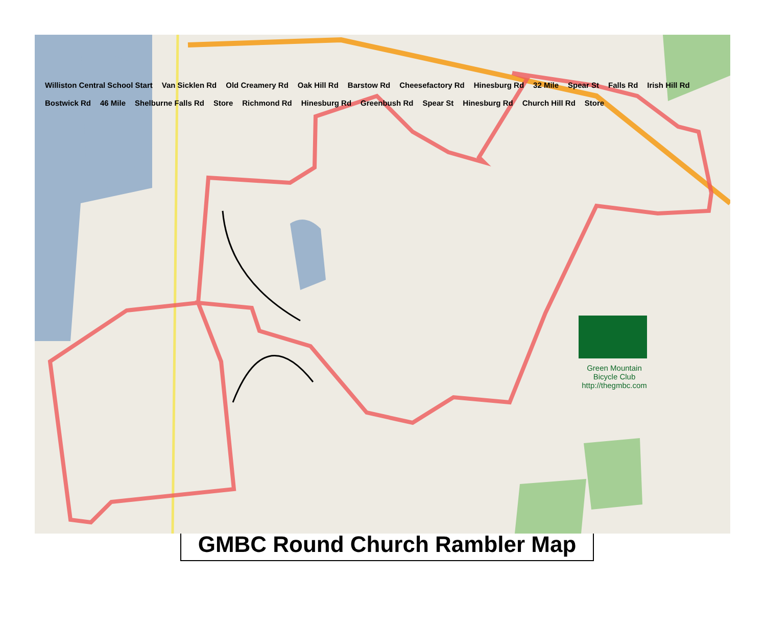Williston Central School Start Van Sicklen Rd Old Creamery Rd Oak Hill Rd Barstow Rd Cheesefactory Rd Hinesburg Rd 32 Mile Spear St Falls Rd Irish Hill Rd Bostwick Rd 46 Mile Shelburne Falls Rd Store Richmond Rd Hinesburg Rd Greenbush Rd Spear St Hinesburg Rd Church Hill Rd Store
Green Mountain
Bicycle Club
http://thegmbc.com
GMBC Round Church Rambler Map